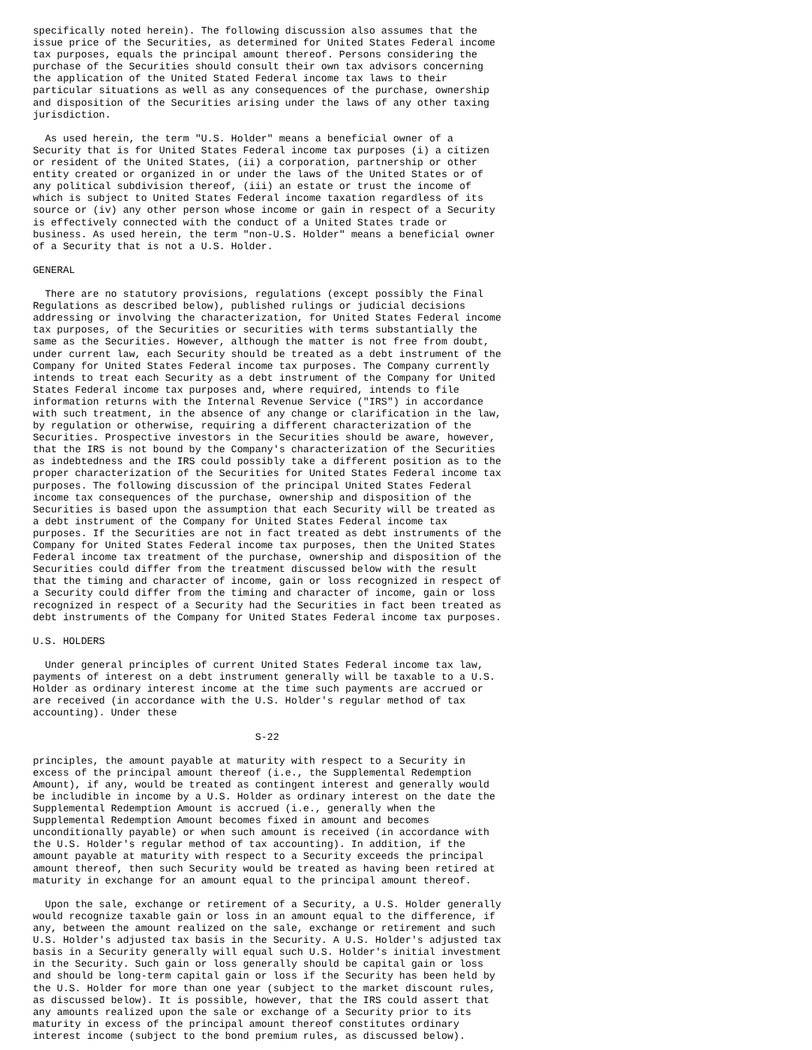specifically noted herein). The following discussion also assumes that the
issue price of the Securities, as determined for United States Federal income
tax purposes, equals the principal amount thereof. Persons considering the
purchase of the Securities should consult their own tax advisors concerning
the application of the United Stated Federal income tax laws to their
particular situations as well as any consequences of the purchase, ownership
and disposition of the Securities arising under the laws of any other taxing
jurisdiction.

  As used herein, the term "U.S. Holder" means a beneficial owner of a
Security that is for United States Federal income tax purposes (i) a citizen
or resident of the United States, (ii) a corporation, partnership or other
entity created or organized in or under the laws of the United States or of
any political subdivision thereof, (iii) an estate or trust the income of
which is subject to United States Federal income taxation regardless of its
source or (iv) any other person whose income or gain in respect of a Security
is effectively connected with the conduct of a United States trade or
business. As used herein, the term "non-U.S. Holder" means a beneficial owner
of a Security that is not a U.S. Holder.

GENERAL

  There are no statutory provisions, regulations (except possibly the Final
Regulations as described below), published rulings or judicial decisions
addressing or involving the characterization, for United States Federal income
tax purposes, of the Securities or securities with terms substantially the
same as the Securities. However, although the matter is not free from doubt,
under current law, each Security should be treated as a debt instrument of the
Company for United States Federal income tax purposes. The Company currently
intends to treat each Security as a debt instrument of the Company for United
States Federal income tax purposes and, where required, intends to file
information returns with the Internal Revenue Service ("IRS") in accordance
with such treatment, in the absence of any change or clarification in the law,
by regulation or otherwise, requiring a different characterization of the
Securities. Prospective investors in the Securities should be aware, however,
that the IRS is not bound by the Company's characterization of the Securities
as indebtedness and the IRS could possibly take a different position as to the
proper characterization of the Securities for United States Federal income tax
purposes. The following discussion of the principal United States Federal
income tax consequences of the purchase, ownership and disposition of the
Securities is based upon the assumption that each Security will be treated as
a debt instrument of the Company for United States Federal income tax
purposes. If the Securities are not in fact treated as debt instruments of the
Company for United States Federal income tax purposes, then the United States
Federal income tax treatment of the purchase, ownership and disposition of the
Securities could differ from the treatment discussed below with the result
that the timing and character of income, gain or loss recognized in respect of
a Security could differ from the timing and character of income, gain or loss
recognized in respect of a Security had the Securities in fact been treated as
debt instruments of the Company for United States Federal income tax purposes.

U.S. HOLDERS

  Under general principles of current United States Federal income tax law,
payments of interest on a debt instrument generally will be taxable to a U.S.
Holder as ordinary interest income at the time such payments are accrued or
are received (in accordance with the U.S. Holder's regular method of tax
accounting). Under these

                                     S-22

principles, the amount payable at maturity with respect to a Security in
excess of the principal amount thereof (i.e., the Supplemental Redemption
Amount), if any, would be treated as contingent interest and generally would
be includible in income by a U.S. Holder as ordinary interest on the date the
Supplemental Redemption Amount is accrued (i.e., generally when the
Supplemental Redemption Amount becomes fixed in amount and becomes
unconditionally payable) or when such amount is received (in accordance with
the U.S. Holder's regular method of tax accounting). In addition, if the
amount payable at maturity with respect to a Security exceeds the principal
amount thereof, then such Security would be treated as having been retired at
maturity in exchange for an amount equal to the principal amount thereof.

  Upon the sale, exchange or retirement of a Security, a U.S. Holder generally
would recognize taxable gain or loss in an amount equal to the difference, if
any, between the amount realized on the sale, exchange or retirement and such
U.S. Holder's adjusted tax basis in the Security. A U.S. Holder's adjusted tax
basis in a Security generally will equal such U.S. Holder's initial investment
in the Security. Such gain or loss generally should be capital gain or loss
and should be long-term capital gain or loss if the Security has been held by
the U.S. Holder for more than one year (subject to the market discount rules,
as discussed below). It is possible, however, that the IRS could assert that
any amounts realized upon the sale or exchange of a Security prior to its
maturity in excess of the principal amount thereof constitutes ordinary
interest income (subject to the bond premium rules, as discussed below).